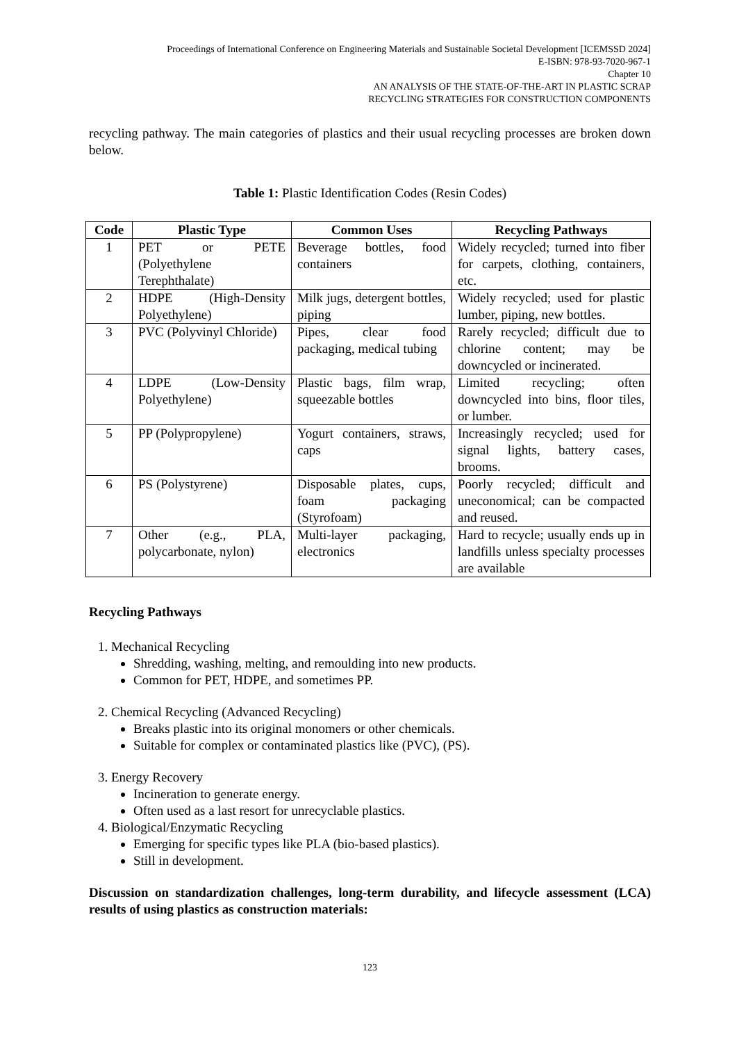Proceedings of International Conference on Engineering Materials and Sustainable Societal Development [ICEMSSD 2024]
E-ISBN: 978-93-7020-967-1
Chapter 10
AN ANALYSIS OF THE STATE-OF-THE-ART IN PLASTIC SCRAP
RECYCLING STRATEGIES FOR CONSTRUCTION COMPONENTS
recycling pathway. The main categories of plastics and their usual recycling processes are broken down below.
Table 1: Plastic Identification Codes (Resin Codes)
| Code | Plastic Type | Common Uses | Recycling Pathways |
| --- | --- | --- | --- |
| 1 | PET or PETE (Polyethylene Terephthalate) | Beverage bottles, food containers | Widely recycled; turned into fiber for carpets, clothing, containers, etc. |
| 2 | HDPE (High-Density Polyethylene) | Milk jugs, detergent bottles, piping | Widely recycled; used for plastic lumber, piping, new bottles. |
| 3 | PVC (Polyvinyl Chloride) | Pipes, clear food packaging, medical tubing | Rarely recycled; difficult due to chlorine content; may be downcycled or incinerated. |
| 4 | LDPE (Low-Density Polyethylene) | Plastic bags, film wrap, squeezable bottles | Limited recycling; often downcycled into bins, floor tiles, or lumber. |
| 5 | PP (Polypropylene) | Yogurt containers, straws, caps | Increasingly recycled; used for signal lights, battery cases, brooms. |
| 6 | PS (Polystyrene) | Disposable plates, cups, foam packaging (Styrofoam) | Poorly recycled; difficult and uneconomical; can be compacted and reused. |
| 7 | Other (e.g., PLA, polycarbonate, nylon) | Multi-layer packaging, electronics | Hard to recycle; usually ends up in landfills unless specialty processes are available |
Recycling Pathways
1. Mechanical Recycling
Shredding, washing, melting, and remoulding into new products.
Common for PET, HDPE, and sometimes PP.
2. Chemical Recycling (Advanced Recycling)
Breaks plastic into its original monomers or other chemicals.
Suitable for complex or contaminated plastics like (PVC), (PS).
3. Energy Recovery
Incineration to generate energy.
Often used as a last resort for unrecyclable plastics.
4. Biological/Enzymatic Recycling
Emerging for specific types like PLA (bio-based plastics).
Still in development.
Discussion on standardization challenges, long-term durability, and lifecycle assessment (LCA) results of using plastics as construction materials:
123